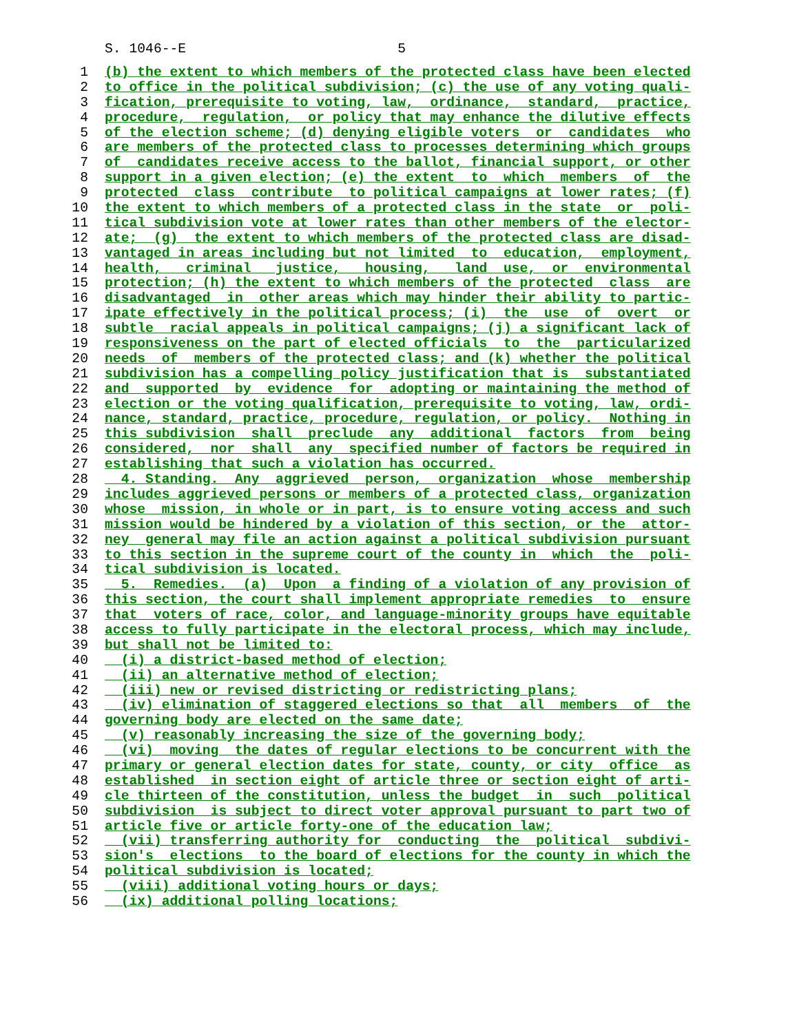S. 1046--E 5
1 (b) the extent to which members of the protected class have been elected
2 to office in the political subdivision; (c) the use of any voting quali-
3 fication, prerequisite to voting, law, ordinance, standard, practice,
4 procedure, regulation, or policy that may enhance the dilutive effects
5 of the election scheme; (d) denying eligible voters or candidates who
6 are members of the protected class to processes determining which groups
7 of candidates receive access to the ballot, financial support, or other
8 support in a given election; (e) the extent to which members of the
9 protected class contribute to political campaigns at lower rates; (f)
10 the extent to which members of a protected class in the state or poli-
11 tical subdivision vote at lower rates than other members of the elector-
12 ate; (g) the extent to which members of the protected class are disad-
13 vantaged in areas including but not limited to education, employment,
14 health, criminal justice, housing, land use, or environmental
15 protection; (h) the extent to which members of the protected class are
16 disadvantaged in other areas which may hinder their ability to partic-
17 ipate effectively in the political process; (i) the use of overt or
18 subtle racial appeals in political campaigns; (j) a significant lack of
19 responsiveness on the part of elected officials to the particularized
20 needs of members of the protected class; and (k) whether the political
21 subdivision has a compelling policy justification that is substantiated
22 and supported by evidence for adopting or maintaining the method of
23 election or the voting qualification, prerequisite to voting, law, ordi-
24 nance, standard, practice, procedure, regulation, or policy. Nothing in
25 this subdivision shall preclude any additional factors from being
26 considered, nor shall any specified number of factors be required in
27 establishing that such a violation has occurred.
28 4. Standing. Any aggrieved person, organization whose membership
29 includes aggrieved persons or members of a protected class, organization
30 whose mission, in whole or in part, is to ensure voting access and such
31 mission would be hindered by a violation of this section, or the attor-
32 ney general may file an action against a political subdivision pursuant
33 to this section in the supreme court of the county in which the poli-
34 tical subdivision is located.
35 5. Remedies. (a) Upon a finding of a violation of any provision of
36 this section, the court shall implement appropriate remedies to ensure
37 that voters of race, color, and language-minority groups have equitable
38 access to fully participate in the electoral process, which may include,
39 but shall not be limited to:
40 (i) a district-based method of election;
41 (ii) an alternative method of election;
42 (iii) new or revised districting or redistricting plans;
43 (iv) elimination of staggered elections so that all members of the
44 governing body are elected on the same date;
45 (v) reasonably increasing the size of the governing body;
46 (vi) moving the dates of regular elections to be concurrent with the
47 primary or general election dates for state, county, or city office as
48 established in section eight of article three or section eight of arti-
49 cle thirteen of the constitution, unless the budget in such political
50 subdivision is subject to direct voter approval pursuant to part two of
51 article five or article forty-one of the education law;
52 (vii) transferring authority for conducting the political subdivi-
53 sion's elections to the board of elections for the county in which the
54 political subdivision is located;
55 (viii) additional voting hours or days;
56 (ix) additional polling locations;